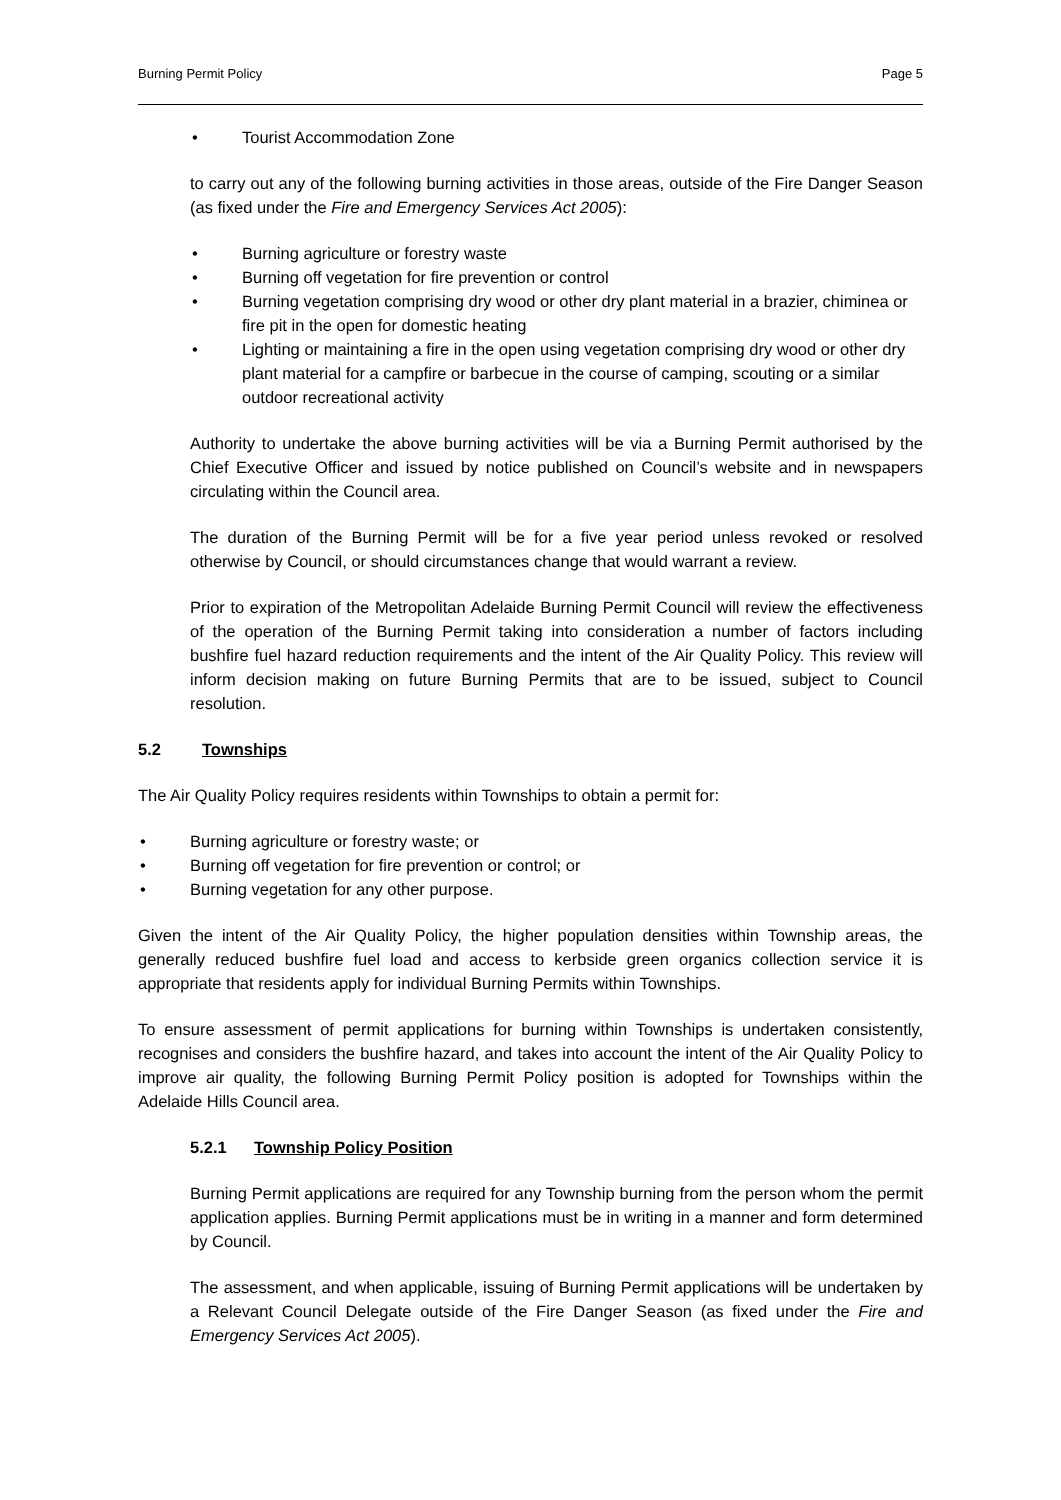Burning Permit Policy Page 5
• Tourist Accommodation Zone
to carry out any of the following burning activities in those areas, outside of the Fire Danger Season (as fixed under the Fire and Emergency Services Act 2005):
• Burning agriculture or forestry waste
• Burning off vegetation for fire prevention or control
• Burning vegetation comprising dry wood or other dry plant material in a brazier, chiminea or fire pit in the open for domestic heating
• Lighting or maintaining a fire in the open using vegetation comprising dry wood or other dry plant material for a campfire or barbecue in the course of camping, scouting or a similar outdoor recreational activity
Authority to undertake the above burning activities will be via a Burning Permit authorised by the Chief Executive Officer and issued by notice published on Council’s website and in newspapers circulating within the Council area.
The duration of the Burning Permit will be for a five year period unless revoked or resolved otherwise by Council, or should circumstances change that would warrant a review.
Prior to expiration of the Metropolitan Adelaide Burning Permit Council will review the effectiveness of the operation of the Burning Permit taking into consideration a number of factors including bushfire fuel hazard reduction requirements and the intent of the Air Quality Policy. This review will inform decision making on future Burning Permits that are to be issued, subject to Council resolution.
5.2 Townships
The Air Quality Policy requires residents within Townships to obtain a permit for:
• Burning agriculture or forestry waste; or
• Burning off vegetation for fire prevention or control; or
• Burning vegetation for any other purpose.
Given the intent of the Air Quality Policy, the higher population densities within Township areas, the generally reduced bushfire fuel load and access to kerbside green organics collection service it is appropriate that residents apply for individual Burning Permits within Townships.
To ensure assessment of permit applications for burning within Townships is undertaken consistently, recognises and considers the bushfire hazard, and takes into account the intent of the Air Quality Policy to improve air quality, the following Burning Permit Policy position is adopted for Townships within the Adelaide Hills Council area.
5.2.1 Township Policy Position
Burning Permit applications are required for any Township burning from the person whom the permit application applies. Burning Permit applications must be in writing in a manner and form determined by Council.
The assessment, and when applicable, issuing of Burning Permit applications will be undertaken by a Relevant Council Delegate outside of the Fire Danger Season (as fixed under the Fire and Emergency Services Act 2005).